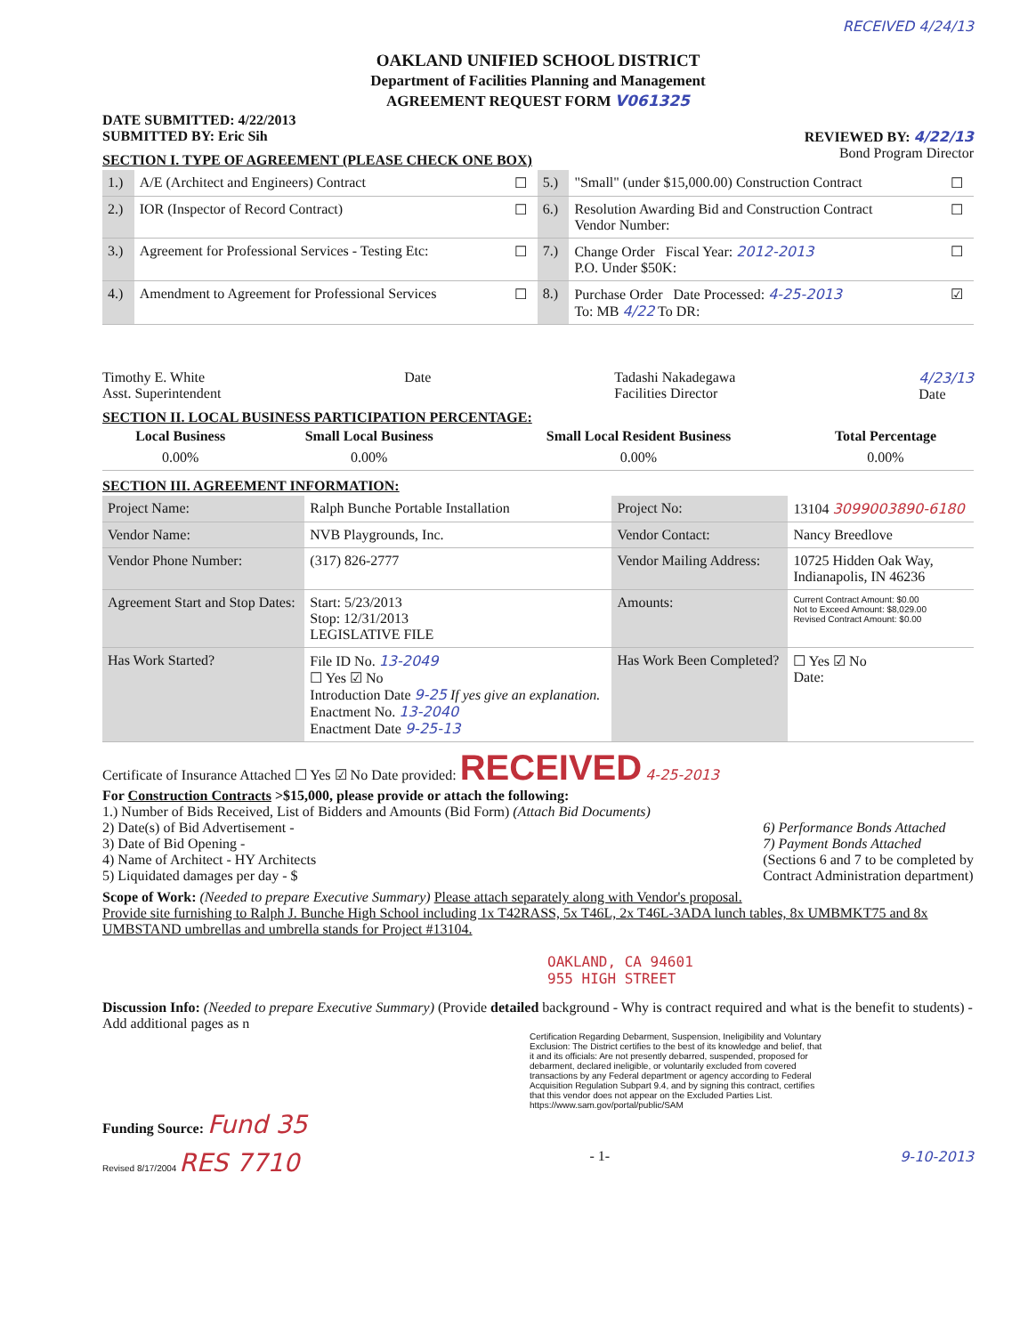RECEIVED 4/24/13
OAKLAND UNIFIED SCHOOL DISTRICT
Department of Facilities Planning and Management
AGREEMENT REQUEST FORM V061325
DATE SUBMITTED: 4/22/2013
SUBMITTED BY: Eric Sih REVIEWED BY: 4/22/13
SECTION I. TYPE OF AGREEMENT (PLEASE CHECK ONE BOX)
Bond Program Director
| 1.) | A/E (Architect and Engineers) Contract | ☐ | 5.) | "Small" (under $15,000.00) Construction Contract | ☐ |
| 2.) | IOR (Inspector of Record Contract) | ☐ | 6.) | Resolution Awarding Bid and Construction Contract Vendor Number: | ☐ |
| 3.) | Agreement for Professional Services - Testing Etc: | ☐ | 7.) | Change Order Fiscal Year: 2012-2013 P.O. Under $50K: | ☐ |
| 4.) | Amendment to Agreement for Professional Services | ☐ | 8.) | Purchase Order Date Processed: 4-25-2013 To: MB 4/22 To DR: | ☑ |
Timothy E. White
Asst. Superintendent
Date Tadashi Nakadegawa
Facilities Director
4/23/13
Date
SECTION II. LOCAL BUSINESS PARTICIPATION PERCENTAGE:
| Local Business | Small Local Business | Small Local Resident Business | Total Percentage |
| --- | --- | --- | --- |
| 0.00% | 0.00% | 0.00% | 0.00% |
SECTION III. AGREEMENT INFORMATION:
| Project Name: | Ralph Bunche Portable Installation | Project No: | 13104 3099003890-6180 |
| Vendor Name: | NVB Playgrounds, Inc. | Vendor Contact: | Nancy Breedlove |
| Vendor Phone Number: | (317) 826-2777 | Vendor Mailing Address: | 10725 Hidden Oak Way, Indianapolis, IN 46236 |
| Agreement Start and Stop Dates: | Start: 5/23/2013 Stop: 12/31/2013 LEGISLATIVE FILE | Amounts: | Current Contract Amount: $0.00 Not to Exceed Amount: $8,029.00 Revised Contract Amount: $0.00 |
| Has Work Started? | File ID No. 13-2049 ☐ Yes ☑ No Introduction Date 9-25 If yes give an explanation. Enactment No. 13-2040 Enactment Date 9-25-13 | Has Work Been Completed? | ☐ Yes ☑ No Date: |
Certificate of Insurance Attached ☐ Yes ☑ No Date provided: RECEIVED 4-25-2013
For Construction Contracts >$15,000, please provide or attach the following:
1.) Number of Bids Received, List of Bidders and Amounts (Bid Form) (Attach Bid Documents)
2) Date(s) of Bid Advertisement -
3) Date of Bid Opening -
4) Name of Architect - HY Architects
5) Liquidated damages per day - $
6) Performance Bonds Attached
7) Payment Bonds Attached
(Sections 6 and 7 to be completed by
Contract Administration department)
Scope of Work: (Needed to prepare Executive Summary) Please attach separately along with Vendor's proposal.
Provide site furnishing to Ralph J. Bunche High School including 1x T42RASS, 5x T46L, 2x T46L-3ADA lunch tables, 8x UMBMKT75 and 8x UMBSTAND umbrellas and umbrella stands for Project #13104.
OAKLAND, CA 94601
955 HIGH STREET
Discussion Info: (Needed to prepare Executive Summary) (Provide detailed background - Why is contract required and what is the benefit to students) - Add additional pages as n
Certification Regarding Debarment, Suspension, Ineligibility and Voluntary Exclusion: The District certifies to the best of its knowledge and belief, that it and its officials: Are not presently debarred, suspended, proposed for debarment, declared ineligible, or voluntarily excluded from covered transactions by any Federal department or agency according to Federal Acquisition Regulation Subpart 9.4, and by signing this contract, certifies that this vendor does not appear on the Excluded Parties List. https://www.sam.gov/portal/public/SAM
Funding Source: Fund 35
Revised 8/17/2004 RES 7710 - 1- 9-10-2013